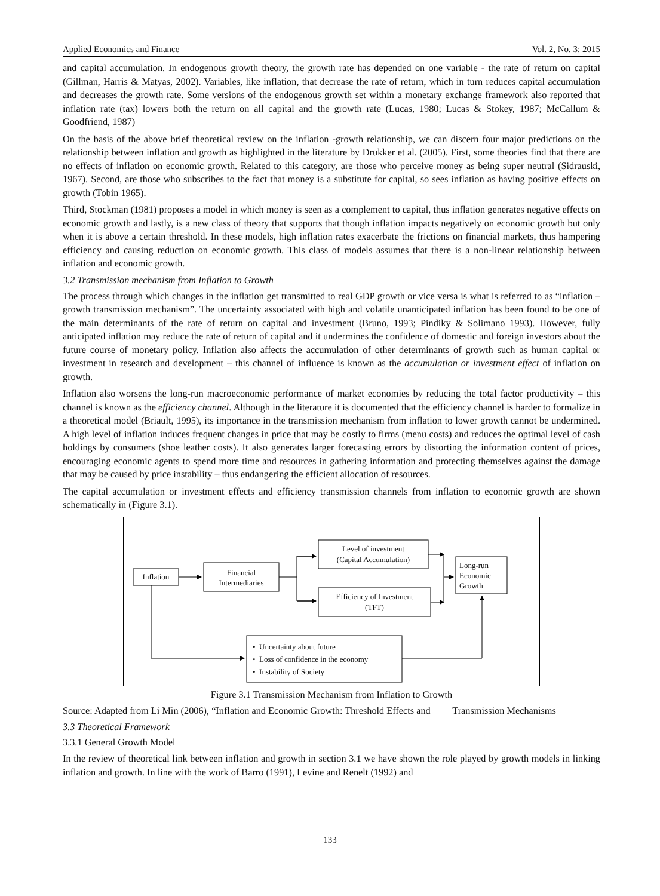Applied Economics and Finance Vol. 2, No. 3; 2015
and capital accumulation. In endogenous growth theory, the growth rate has depended on one variable - the rate of return on capital (Gillman, Harris & Matyas, 2002). Variables, like inflation, that decrease the rate of return, which in turn reduces capital accumulation and decreases the growth rate. Some versions of the endogenous growth set within a monetary exchange framework also reported that inflation rate (tax) lowers both the return on all capital and the growth rate (Lucas, 1980; Lucas & Stokey, 1987; McCallum & Goodfriend, 1987)
On the basis of the above brief theoretical review on the inflation -growth relationship, we can discern four major predictions on the relationship between inflation and growth as highlighted in the literature by Drukker et al. (2005). First, some theories find that there are no effects of inflation on economic growth. Related to this category, are those who perceive money as being super neutral (Sidrauski, 1967). Second, are those who subscribes to the fact that money is a substitute for capital, so sees inflation as having positive effects on growth (Tobin 1965).
Third, Stockman (1981) proposes a model in which money is seen as a complement to capital, thus inflation generates negative effects on economic growth and lastly, is a new class of theory that supports that though inflation impacts negatively on economic growth but only when it is above a certain threshold. In these models, high inflation rates exacerbate the frictions on financial markets, thus hampering efficiency and causing reduction on economic growth. This class of models assumes that there is a non-linear relationship between inflation and economic growth.
3.2 Transmission mechanism from Inflation to Growth
The process through which changes in the inflation get transmitted to real GDP growth or vice versa is what is referred to as “inflation – growth transmission mechanism”. The uncertainty associated with high and volatile unanticipated inflation has been found to be one of the main determinants of the rate of return on capital and investment (Bruno, 1993; Pindiky & Solimano 1993). However, fully anticipated inflation may reduce the rate of return of capital and it undermines the confidence of domestic and foreign investors about the future course of monetary policy. Inflation also affects the accumulation of other determinants of growth such as human capital or investment in research and development – this channel of influence is known as the accumulation or investment effect of inflation on growth.
Inflation also worsens the long-run macroeconomic performance of market economies by reducing the total factor productivity – this channel is known as the efficiency channel. Although in the literature it is documented that the efficiency channel is harder to formalize in a theoretical model (Briault, 1995), its importance in the transmission mechanism from inflation to lower growth cannot be undermined. A high level of inflation induces frequent changes in price that may be costly to firms (menu costs) and reduces the optimal level of cash holdings by consumers (shoe leather costs). It also generates larger forecasting errors by distorting the information content of prices, encouraging economic agents to spend more time and resources in gathering information and protecting themselves against the damage that may be caused by price instability – thus endangering the efficient allocation of resources.
The capital accumulation or investment effects and efficiency transmission channels from inflation to economic growth are shown schematically in (Figure 3.1).
Inflation
Financial Intermediaries
Level of investment
(Capital Accumulation)
Efficiency of Investment
(TFT)
Long-run Economic Growth
• Uncertainty about future
• Loss of confidence in the economy
• Instability of Society
Figure 3.1 Transmission Mechanism from Inflation to Growth
Source: Adapted from Li Min (2006), “Inflation and Economic Growth: Threshold Effects and Transmission Mechanisms
3.3 Theoretical Framework
3.3.1 General Growth Model
In the review of theoretical link between inflation and growth in section 3.1 we have shown the role played by growth models in linking inflation and growth. In line with the work of Barro (1991), Levine and Renelt (1992) and
133